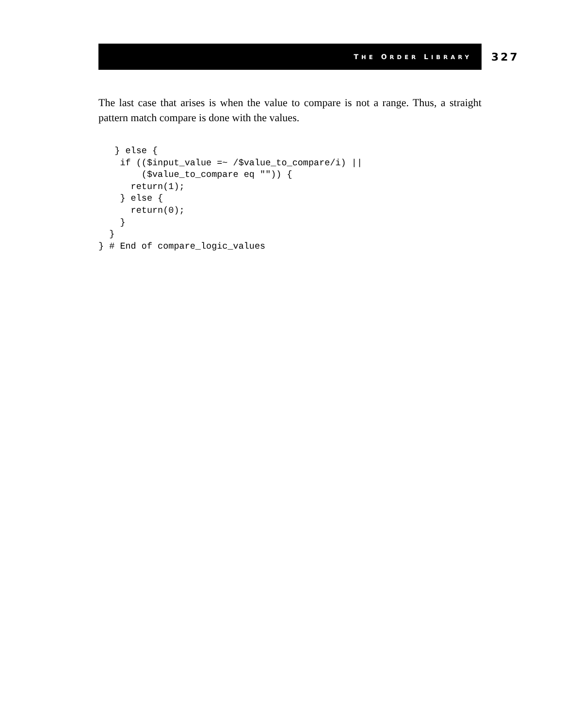THE ORDER LIBRARY 327
The last case that arises is when the value to compare is not a range. Thus, a straight pattern match compare is done with the values.
   } else {
    if (($input_value =~ /$value_to_compare/i) ||
        ($value_to_compare eq "")) {
      return(1);
    } else {
      return(0);
    }
  }
} # End of compare_logic_values